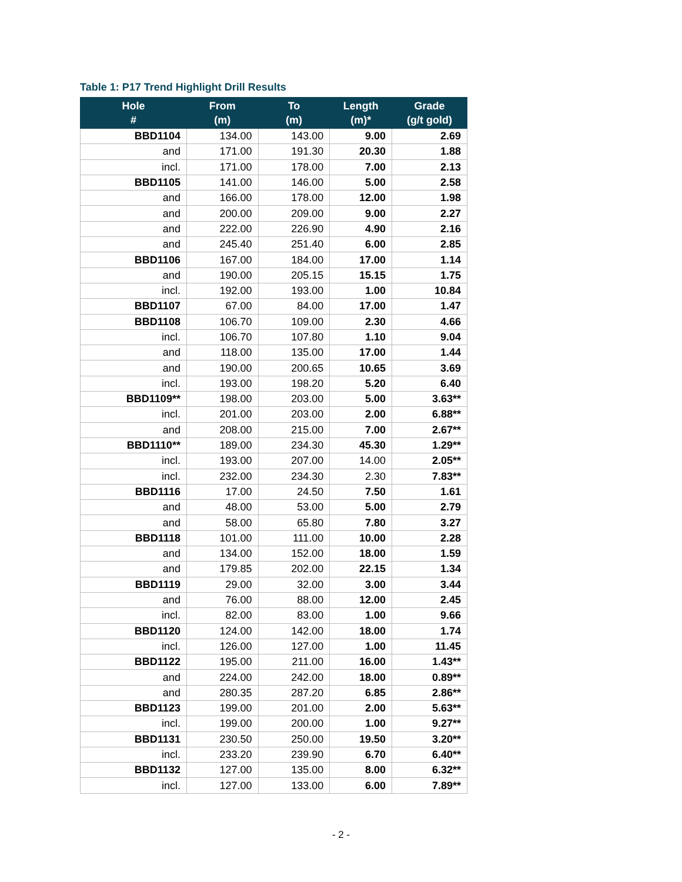Table 1: P17 Trend Highlight Drill Results
| Hole # | From (m) | To (m) | Length (m)* | Grade (g/t gold) |
| --- | --- | --- | --- | --- |
| BBD1104 | 134.00 | 143.00 | 9.00 | 2.69 |
| and | 171.00 | 191.30 | 20.30 | 1.88 |
| incl. | 171.00 | 178.00 | 7.00 | 2.13 |
| BBD1105 | 141.00 | 146.00 | 5.00 | 2.58 |
| and | 166.00 | 178.00 | 12.00 | 1.98 |
| and | 200.00 | 209.00 | 9.00 | 2.27 |
| and | 222.00 | 226.90 | 4.90 | 2.16 |
| and | 245.40 | 251.40 | 6.00 | 2.85 |
| BBD1106 | 167.00 | 184.00 | 17.00 | 1.14 |
| and | 190.00 | 205.15 | 15.15 | 1.75 |
| incl. | 192.00 | 193.00 | 1.00 | 10.84 |
| BBD1107 | 67.00 | 84.00 | 17.00 | 1.47 |
| BBD1108 | 106.70 | 109.00 | 2.30 | 4.66 |
| incl. | 106.70 | 107.80 | 1.10 | 9.04 |
| and | 118.00 | 135.00 | 17.00 | 1.44 |
| and | 190.00 | 200.65 | 10.65 | 3.69 |
| incl. | 193.00 | 198.20 | 5.20 | 6.40 |
| BBD1109** | 198.00 | 203.00 | 5.00 | 3.63** |
| incl. | 201.00 | 203.00 | 2.00 | 6.88** |
| and | 208.00 | 215.00 | 7.00 | 2.67** |
| BBD1110** | 189.00 | 234.30 | 45.30 | 1.29** |
| incl. | 193.00 | 207.00 | 14.00 | 2.05** |
| incl. | 232.00 | 234.30 | 2.30 | 7.83** |
| BBD1116 | 17.00 | 24.50 | 7.50 | 1.61 |
| and | 48.00 | 53.00 | 5.00 | 2.79 |
| and | 58.00 | 65.80 | 7.80 | 3.27 |
| BBD1118 | 101.00 | 111.00 | 10.00 | 2.28 |
| and | 134.00 | 152.00 | 18.00 | 1.59 |
| and | 179.85 | 202.00 | 22.15 | 1.34 |
| BBD1119 | 29.00 | 32.00 | 3.00 | 3.44 |
| and | 76.00 | 88.00 | 12.00 | 2.45 |
| incl. | 82.00 | 83.00 | 1.00 | 9.66 |
| BBD1120 | 124.00 | 142.00 | 18.00 | 1.74 |
| incl. | 126.00 | 127.00 | 1.00 | 11.45 |
| BBD1122 | 195.00 | 211.00 | 16.00 | 1.43** |
| and | 224.00 | 242.00 | 18.00 | 0.89** |
| and | 280.35 | 287.20 | 6.85 | 2.86** |
| BBD1123 | 199.00 | 201.00 | 2.00 | 5.63** |
| incl. | 199.00 | 200.00 | 1.00 | 9.27** |
| BBD1131 | 230.50 | 250.00 | 19.50 | 3.20** |
| incl. | 233.20 | 239.90 | 6.70 | 6.40** |
| BBD1132 | 127.00 | 135.00 | 8.00 | 6.32** |
| incl. | 127.00 | 133.00 | 6.00 | 7.89** |
- 2 -